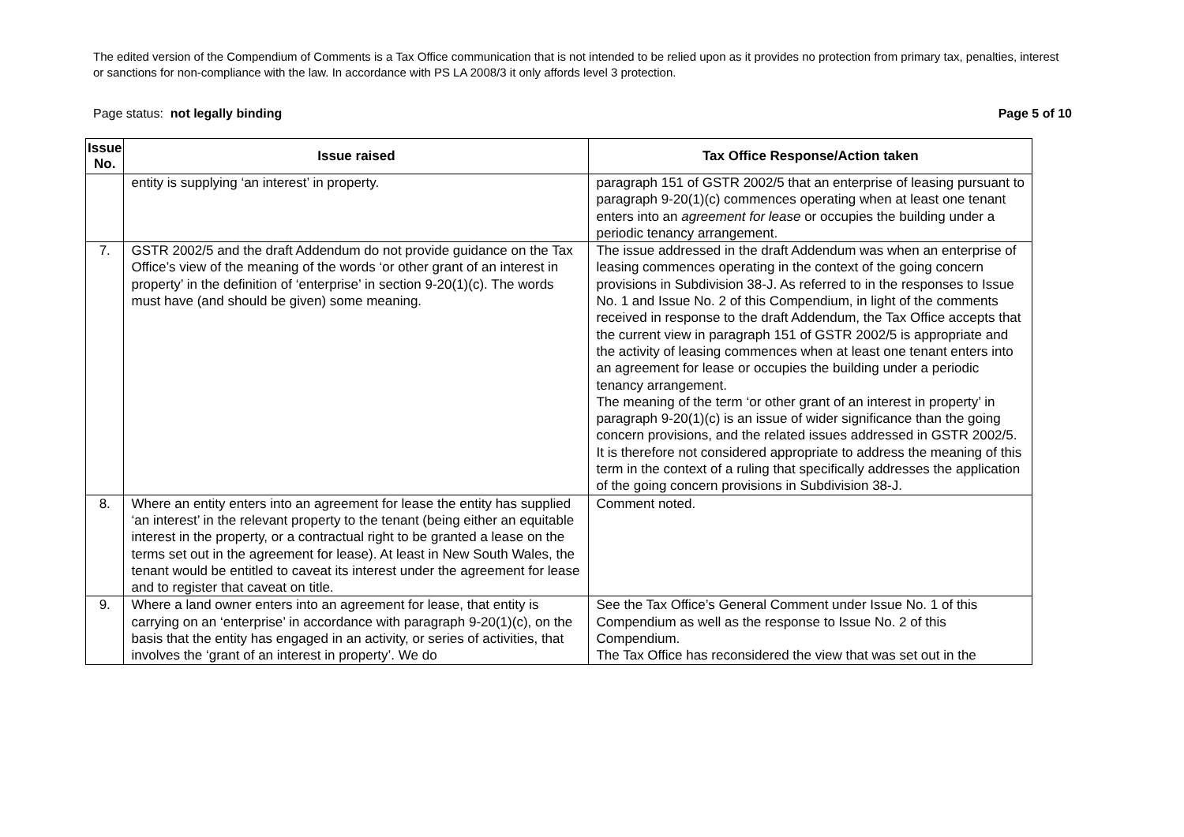The edited version of the Compendium of Comments is a Tax Office communication that is not intended to be relied upon as it provides no protection from primary tax, penalties, interest or sanctions for non-compliance with the law. In accordance with PS LA 2008/3 it only affords level 3 protection.
Page status: not legally binding Page 5 of 10
| Issue No. | Issue raised | Tax Office Response/Action taken |
| --- | --- | --- |
| | entity is supplying ‘an interest’ in property. | paragraph 151 of GSTR 2002/5 that an enterprise of leasing pursuant to paragraph 9-20(1)(c) commences operating when at least one tenant enters into an agreement for lease or occupies the building under a periodic tenancy arrangement. |
| 7. | GSTR 2002/5 and the draft Addendum do not provide guidance on the Tax Office’s view of the meaning of the words ‘or other grant of an interest in property’ in the definition of ‘enterprise’ in section 9-20(1)(c). The words must have (and should be given) some meaning. | The issue addressed in the draft Addendum was when an enterprise of leasing commences operating in the context of the going concern provisions in Subdivision 38-J. As referred to in the responses to Issue No. 1 and Issue No. 2 of this Compendium, in light of the comments received in response to the draft Addendum, the Tax Office accepts that the current view in paragraph 151 of GSTR 2002/5 is appropriate and the activity of leasing commences when at least one tenant enters into an agreement for lease or occupies the building under a periodic tenancy arrangement. The meaning of the term ‘or other grant of an interest in property’ in paragraph 9-20(1)(c) is an issue of wider significance than the going concern provisions, and the related issues addressed in GSTR 2002/5. It is therefore not considered appropriate to address the meaning of this term in the context of a ruling that specifically addresses the application of the going concern provisions in Subdivision 38-J. |
| 8. | Where an entity enters into an agreement for lease the entity has supplied ‘an interest’ in the relevant property to the tenant (being either an equitable interest in the property, or a contractual right to be granted a lease on the terms set out in the agreement for lease). At least in New South Wales, the tenant would be entitled to caveat its interest under the agreement for lease and to register that caveat on title. | Comment noted. |
| 9. | Where a land owner enters into an agreement for lease, that entity is carrying on an ‘enterprise’ in accordance with paragraph 9-20(1)(c), on the basis that the entity has engaged in an activity, or series of activities, that involves the ‘grant of an interest in property’. We do | See the Tax Office’s General Comment under Issue No. 1 of this Compendium as well as the response to Issue No. 2 of this Compendium. The Tax Office has reconsidered the view that was set out in the |